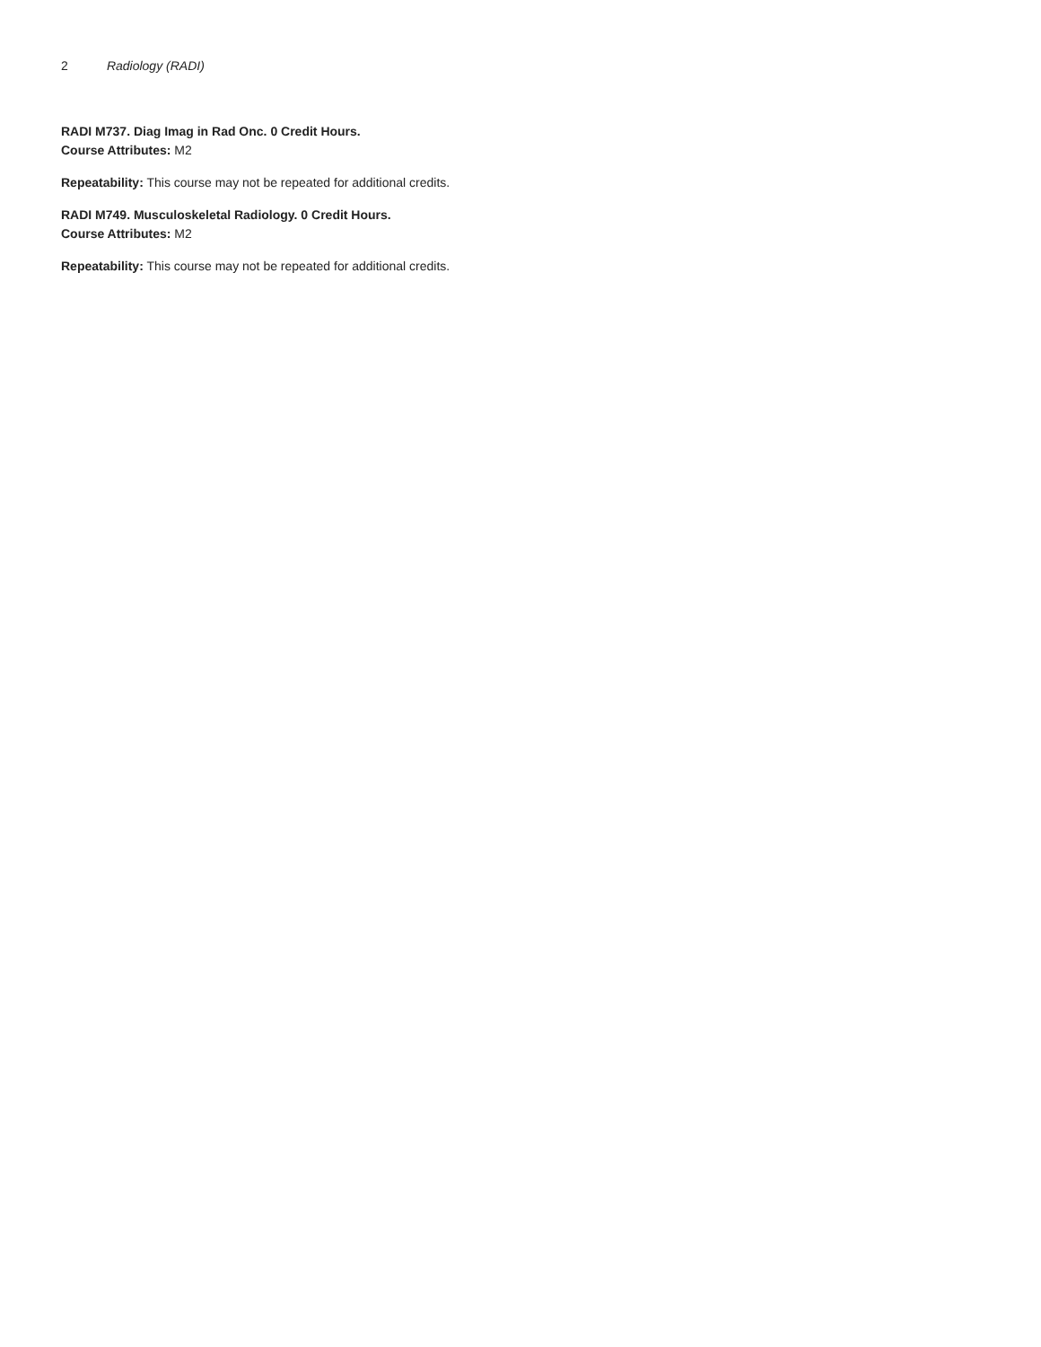2 Radiology (RADI)
RADI M737. Diag Imag in Rad Onc. 0 Credit Hours.
Course Attributes: M2
Repeatability: This course may not be repeated for additional credits.
RADI M749. Musculoskeletal Radiology. 0 Credit Hours.
Course Attributes: M2
Repeatability: This course may not be repeated for additional credits.